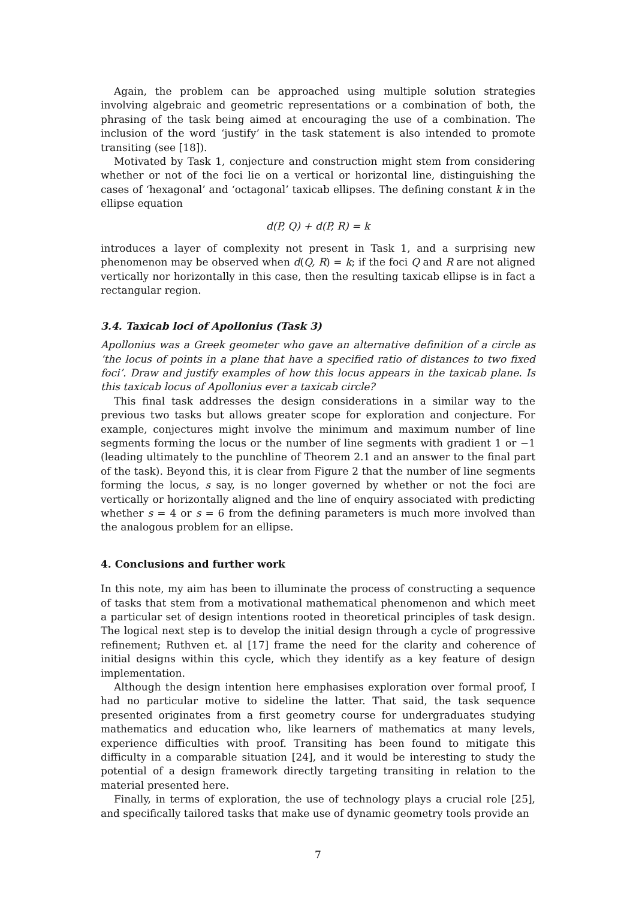Again, the problem can be approached using multiple solution strategies involving algebraic and geometric representations or a combination of both, the phrasing of the task being aimed at encouraging the use of a combination. The inclusion of the word ‘justify’ in the task statement is also intended to promote transiting (see [18]).
Motivated by Task 1, conjecture and construction might stem from considering whether or not of the foci lie on a vertical or horizontal line, distinguishing the cases of ‘hexagonal’ and ‘octagonal’ taxicab ellipses. The defining constant k in the ellipse equation
d(P, Q) + d(P, R) = k
introduces a layer of complexity not present in Task 1, and a surprising new phenomenon may be observed when d(Q, R) = k; if the foci Q and R are not aligned vertically nor horizontally in this case, then the resulting taxicab ellipse is in fact a rectangular region.
3.4. Taxicab loci of Apollonius (Task 3)
Apollonius was a Greek geometer who gave an alternative definition of a circle as ‘the locus of points in a plane that have a specified ratio of distances to two fixed foci’. Draw and justify examples of how this locus appears in the taxicab plane. Is this taxicab locus of Apollonius ever a taxicab circle?
This final task addresses the design considerations in a similar way to the previous two tasks but allows greater scope for exploration and conjecture. For example, conjectures might involve the minimum and maximum number of line segments forming the locus or the number of line segments with gradient 1 or −1 (leading ultimately to the punchline of Theorem 2.1 and an answer to the final part of the task). Beyond this, it is clear from Figure 2 that the number of line segments forming the locus, s say, is no longer governed by whether or not the foci are vertically or horizontally aligned and the line of enquiry associated with predicting whether s = 4 or s = 6 from the defining parameters is much more involved than the analogous problem for an ellipse.
4. Conclusions and further work
In this note, my aim has been to illuminate the process of constructing a sequence of tasks that stem from a motivational mathematical phenomenon and which meet a particular set of design intentions rooted in theoretical principles of task design. The logical next step is to develop the initial design through a cycle of progressive refinement; Ruthven et. al [17] frame the need for the clarity and coherence of initial designs within this cycle, which they identify as a key feature of design implementation.
Although the design intention here emphasises exploration over formal proof, I had no particular motive to sideline the latter. That said, the task sequence presented originates from a first geometry course for undergraduates studying mathematics and education who, like learners of mathematics at many levels, experience difficulties with proof. Transiting has been found to mitigate this difficulty in a comparable situation [24], and it would be interesting to study the potential of a design framework directly targeting transiting in relation to the material presented here.
Finally, in terms of exploration, the use of technology plays a crucial role [25], and specifically tailored tasks that make use of dynamic geometry tools provide an
7